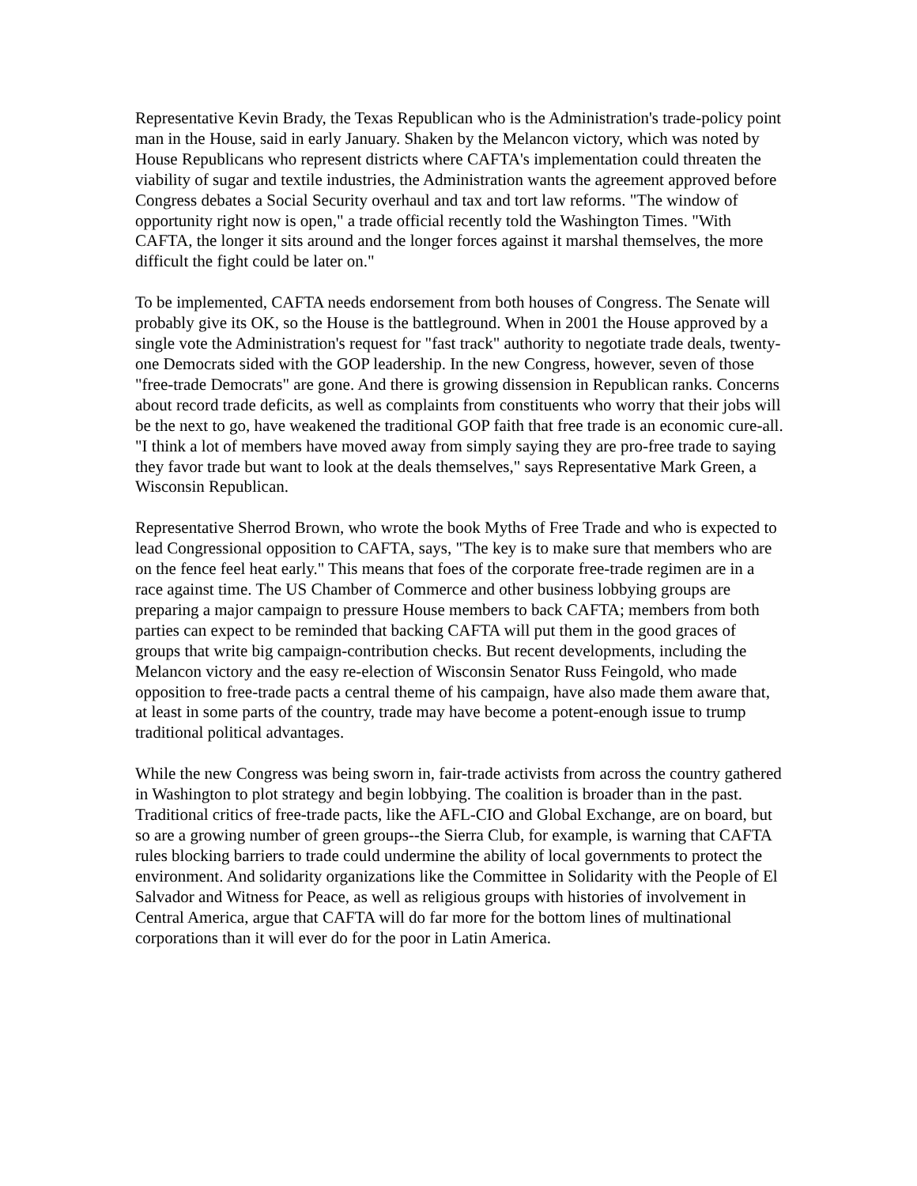Representative Kevin Brady, the Texas Republican who is the Administration's trade-policy point man in the House, said in early January. Shaken by the Melancon victory, which was noted by House Republicans who represent districts where CAFTA's implementation could threaten the viability of sugar and textile industries, the Administration wants the agreement approved before Congress debates a Social Security overhaul and tax and tort law reforms. "The window of opportunity right now is open," a trade official recently told the Washington Times. "With CAFTA, the longer it sits around and the longer forces against it marshal themselves, the more difficult the fight could be later on."
To be implemented, CAFTA needs endorsement from both houses of Congress. The Senate will probably give its OK, so the House is the battleground. When in 2001 the House approved by a single vote the Administration's request for "fast track" authority to negotiate trade deals, twenty-one Democrats sided with the GOP leadership. In the new Congress, however, seven of those "free-trade Democrats" are gone. And there is growing dissension in Republican ranks. Concerns about record trade deficits, as well as complaints from constituents who worry that their jobs will be the next to go, have weakened the traditional GOP faith that free trade is an economic cure-all. "I think a lot of members have moved away from simply saying they are pro-free trade to saying they favor trade but want to look at the deals themselves," says Representative Mark Green, a Wisconsin Republican.
Representative Sherrod Brown, who wrote the book Myths of Free Trade and who is expected to lead Congressional opposition to CAFTA, says, "The key is to make sure that members who are on the fence feel heat early." This means that foes of the corporate free-trade regimen are in a race against time. The US Chamber of Commerce and other business lobbying groups are preparing a major campaign to pressure House members to back CAFTA; members from both parties can expect to be reminded that backing CAFTA will put them in the good graces of groups that write big campaign-contribution checks. But recent developments, including the Melancon victory and the easy re-election of Wisconsin Senator Russ Feingold, who made opposition to free-trade pacts a central theme of his campaign, have also made them aware that, at least in some parts of the country, trade may have become a potent-enough issue to trump traditional political advantages.
While the new Congress was being sworn in, fair-trade activists from across the country gathered in Washington to plot strategy and begin lobbying. The coalition is broader than in the past. Traditional critics of free-trade pacts, like the AFL-CIO and Global Exchange, are on board, but so are a growing number of green groups--the Sierra Club, for example, is warning that CAFTA rules blocking barriers to trade could undermine the ability of local governments to protect the environment. And solidarity organizations like the Committee in Solidarity with the People of El Salvador and Witness for Peace, as well as religious groups with histories of involvement in Central America, argue that CAFTA will do far more for the bottom lines of multinational corporations than it will ever do for the poor in Latin America.